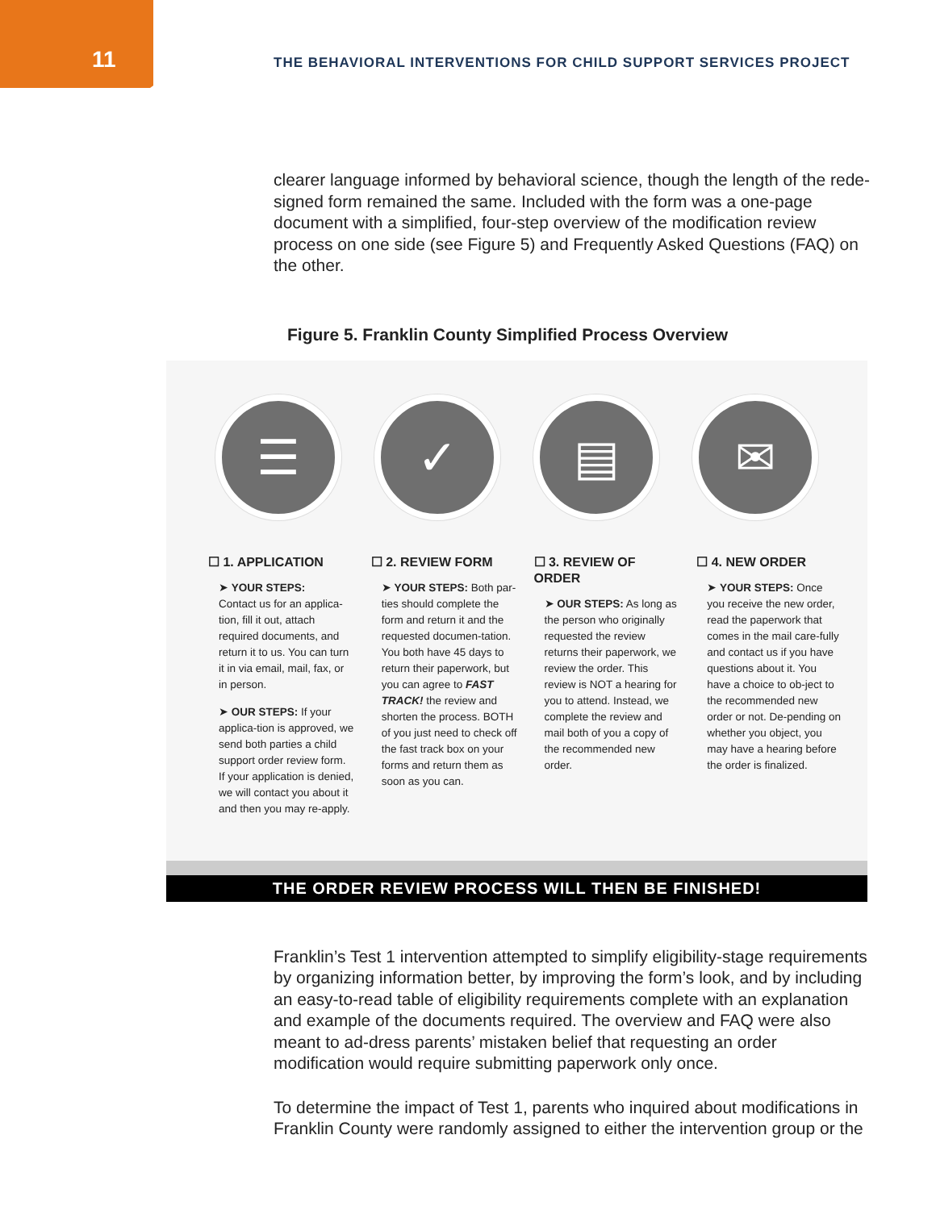11
THE BEHAVIORAL INTERVENTIONS FOR CHILD SUPPORT SERVICES PROJECT
clearer language informed by behavioral science, though the length of the rede-signed form remained the same. Included with the form was a one-page document with a simplified, four-step overview of the modification review process on one side (see Figure 5) and Frequently Asked Questions (FAQ) on the other.
Figure 5. Franklin County Simplified Process Overview
☰ ✓ ▤ ✉
☐ 1. APPLICATION
➤ YOUR STEPS:
Contact us for an applica-tion, fill it out, attach required documents, and return it to us. You can turn it in via email, mail, fax, or in person.
➤ OUR STEPS: If your applica-tion is approved, we send both parties a child support order review form. If your application is denied, we will contact you about it and then you may re-apply.
☐ 2. REVIEW FORM
➤ YOUR STEPS: Both par-ties should complete the form and return it and the requested documen-tation. You both have 45 days to return their paperwork, but you can agree to FAST TRACK! the review and shorten the process. BOTH of you just need to check off the fast track box on your forms and return them as soon as you can.
☐ 3. REVIEW OF ORDER
➤ OUR STEPS: As long as the person who originally requested the review returns their paperwork, we review the order. This review is NOT a hearing for you to attend. Instead, we complete the review and mail both of you a copy of the recommended new order.
☐ 4. NEW ORDER
➤ YOUR STEPS: Once you receive the new order, read the paperwork that comes in the mail care-fully and contact us if you have questions about it. You have a choice to ob-ject to the recommended new order or not. De-pending on whether you object, you may have a hearing before the order is finalized.
THE ORDER REVIEW PROCESS WILL THEN BE FINISHED!
Franklin’s Test 1 intervention attempted to simplify eligibility-stage requirements by organizing information better, by improving the form’s look, and by including an easy-to-read table of eligibility requirements complete with an explanation and example of the documents required. The overview and FAQ were also meant to ad-dress parents’ mistaken belief that requesting an order modification would require submitting paperwork only once.
To determine the impact of Test 1, parents who inquired about modifications in Franklin County were randomly assigned to either the intervention group or the